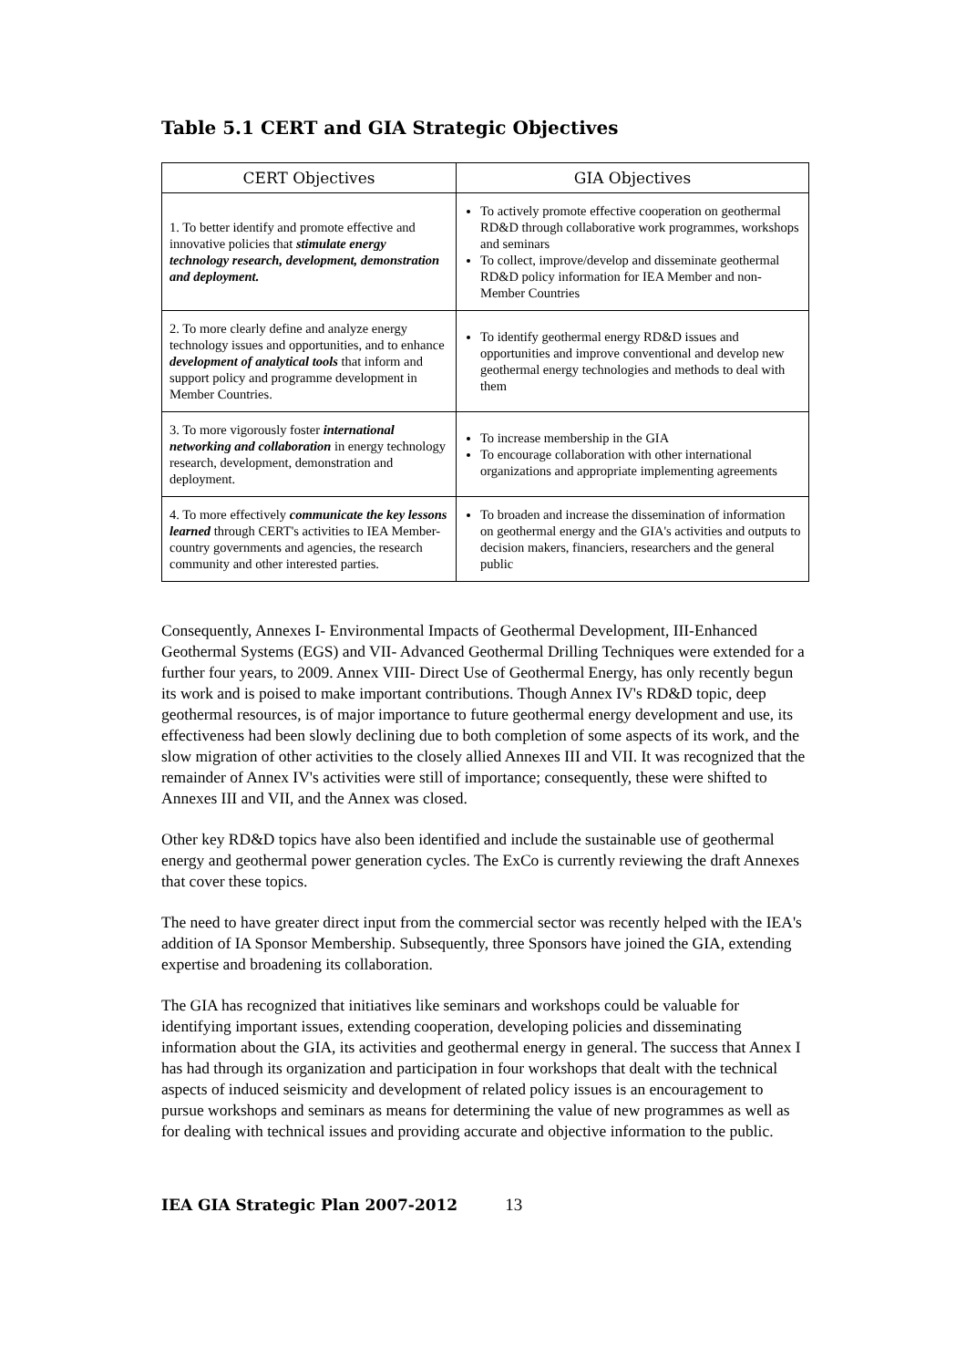Table 5.1 CERT and GIA Strategic Objectives
| CERT Objectives | GIA Objectives |
| --- | --- |
| 1. To better identify and promote effective and innovative policies that stimulate energy technology research, development, demonstration and deployment. | To actively promote effective cooperation on geothermal RD&D through collaborative work programmes, workshops and seminars To collect, improve/develop and disseminate geothermal RD&D policy information for IEA Member and non-Member Countries |
| 2. To more clearly define and analyze energy technology issues and opportunities, and to enhance development of analytical tools that inform and support policy and programme development in Member Countries. | To identify geothermal energy RD&D issues and opportunities and improve conventional and develop new geothermal energy technologies and methods to deal with them |
| 3. To more vigorously foster international networking and collaboration in energy technology research, development, demonstration and deployment. | To increase membership in the GIA To encourage collaboration with other international organizations and appropriate implementing agreements |
| 4. To more effectively communicate the key lessons learned through CERT's activities to IEA Member-country governments and agencies, the research community and other interested parties. | To broaden and increase the dissemination of information on geothermal energy and the GIA's activities and outputs to decision makers, financiers, researchers and the general public |
Consequently, Annexes I- Environmental Impacts of Geothermal Development, III-Enhanced Geothermal Systems (EGS) and VII- Advanced Geothermal Drilling Techniques were extended for a further four years, to 2009. Annex VIII- Direct Use of Geothermal Energy, has only recently begun its work and is poised to make important contributions. Though Annex IV's RD&D topic, deep geothermal resources, is of major importance to future geothermal energy development and use, its effectiveness had been slowly declining due to both completion of some aspects of its work, and the slow migration of other activities to the closely allied Annexes III and VII. It was recognized that the remainder of Annex IV's activities were still of importance; consequently, these were shifted to Annexes III and VII, and the Annex was closed.
Other key RD&D topics have also been identified and include the sustainable use of geothermal energy and geothermal power generation cycles. The ExCo is currently reviewing the draft Annexes that cover these topics.
The need to have greater direct input from the commercial sector was recently helped with the IEA's addition of IA Sponsor Membership. Subsequently, three Sponsors have joined the GIA, extending expertise and broadening its collaboration.
The GIA has recognized that initiatives like seminars and workshops could be valuable for identifying important issues, extending cooperation, developing policies and disseminating information about the GIA, its activities and geothermal energy in general. The success that Annex I has had through its organization and participation in four workshops that dealt with the technical aspects of induced seismicity and development of related policy issues is an encouragement to pursue workshops and seminars as means for determining the value of new programmes as well as for dealing with technical issues and providing accurate and objective information to the public.
IEA GIA Strategic Plan 2007-2012 13